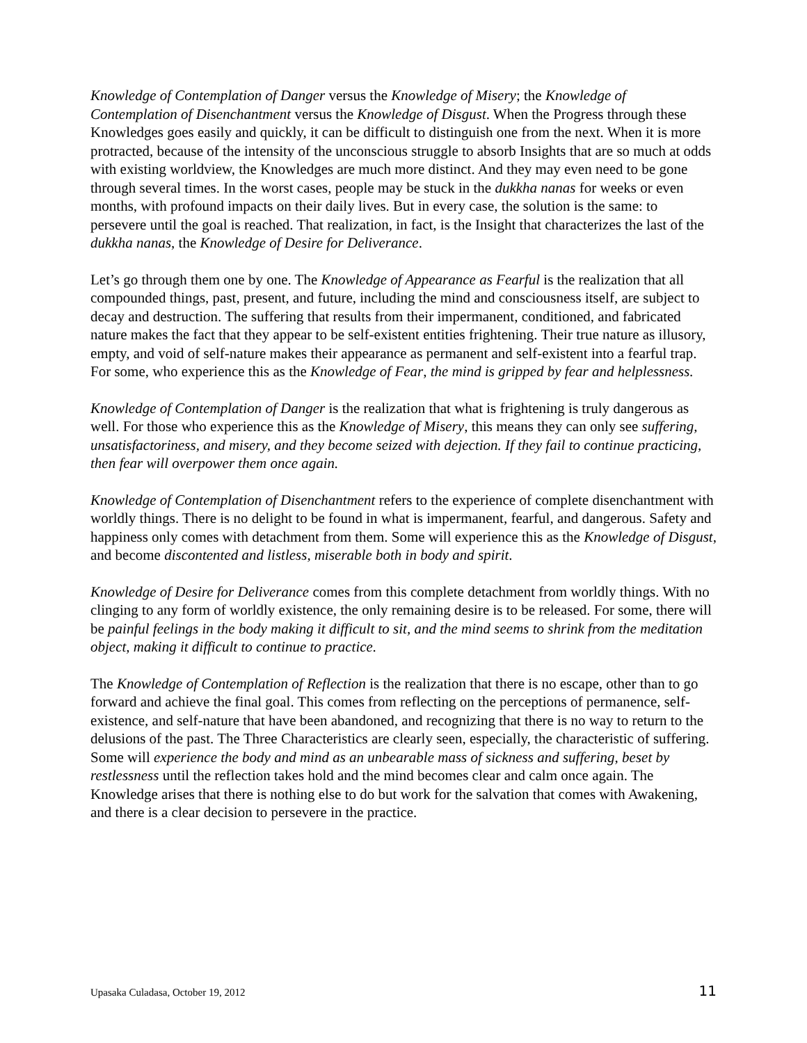Knowledge of Contemplation of Danger versus the Knowledge of Misery; the Knowledge of Contemplation of Disenchantment versus the Knowledge of Disgust. When the Progress through these Knowledges goes easily and quickly, it can be difficult to distinguish one from the next. When it is more protracted, because of the intensity of the unconscious struggle to absorb Insights that are so much at odds with existing worldview, the Knowledges are much more distinct. And they may even need to be gone through several times. In the worst cases, people may be stuck in the dukkha nanas for weeks or even months, with profound impacts on their daily lives. But in every case, the solution is the same: to persevere until the goal is reached. That realization, in fact, is the Insight that characterizes the last of the dukkha nanas, the Knowledge of Desire for Deliverance.
Let’s go through them one by one. The Knowledge of Appearance as Fearful is the realization that all compounded things, past, present, and future, including the mind and consciousness itself, are subject to decay and destruction. The suffering that results from their impermanent, conditioned, and fabricated nature makes the fact that they appear to be self-existent entities frightening. Their true nature as illusory, empty, and void of self-nature makes their appearance as permanent and self-existent into a fearful trap. For some, who experience this as the Knowledge of Fear, the mind is gripped by fear and helplessness.
Knowledge of Contemplation of Danger is the realization that what is frightening is truly dangerous as well. For those who experience this as the Knowledge of Misery, this means they can only see suffering, unsatisfactoriness, and misery, and they become seized with dejection. If they fail to continue practicing, then fear will overpower them once again.
Knowledge of Contemplation of Disenchantment refers to the experience of complete disenchantment with worldly things. There is no delight to be found in what is impermanent, fearful, and dangerous. Safety and happiness only comes with detachment from them. Some will experience this as the Knowledge of Disgust, and become discontented and listless, miserable both in body and spirit.
Knowledge of Desire for Deliverance comes from this complete detachment from worldly things. With no clinging to any form of worldly existence, the only remaining desire is to be released. For some, there will be painful feelings in the body making it difficult to sit, and the mind seems to shrink from the meditation object, making it difficult to continue to practice.
The Knowledge of Contemplation of Reflection is the realization that there is no escape, other than to go forward and achieve the final goal. This comes from reflecting on the perceptions of permanence, self-existence, and self-nature that have been abandoned, and recognizing that there is no way to return to the delusions of the past. The Three Characteristics are clearly seen, especially, the characteristic of suffering. Some will experience the body and mind as an unbearable mass of sickness and suffering, beset by restlessness until the reflection takes hold and the mind becomes clear and calm once again. The Knowledge arises that there is nothing else to do but work for the salvation that comes with Awakening, and there is a clear decision to persevere in the practice.
Upasaka Culadasa, October 19, 2012 11